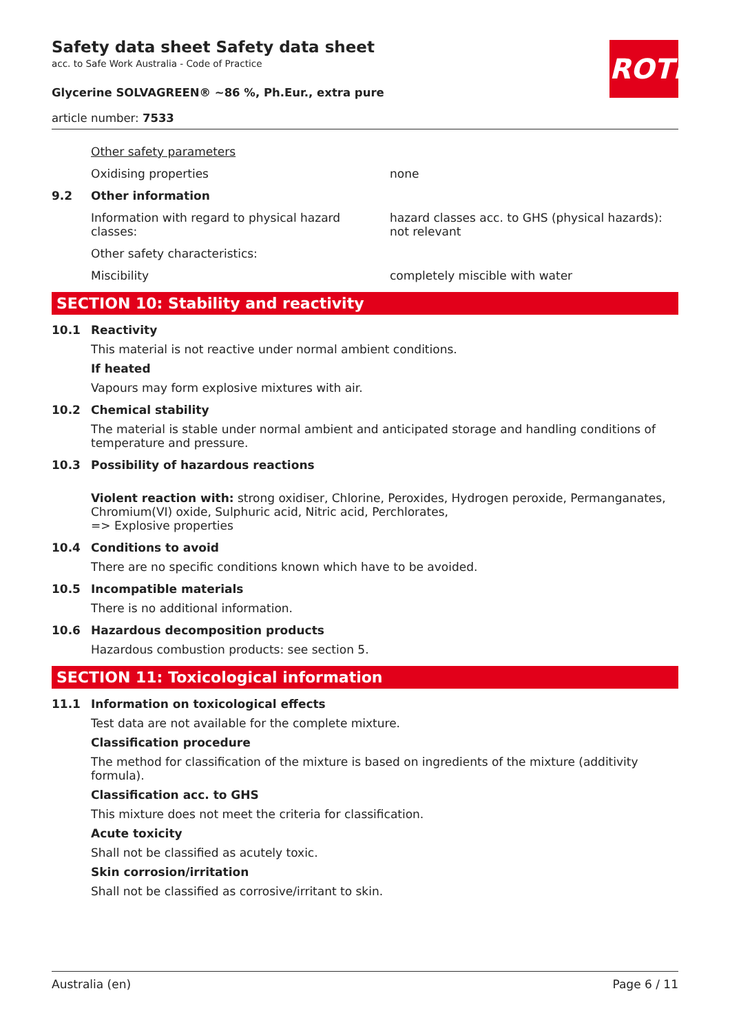ROTH
Safety data sheet Safety data sheet
acc. to Safe Work Australia - Code of Practice
Glycerine SOLVAGREEN® ~86 %, Ph.Eur., extra pure
article number: 7533
Other safety parameters
Oxidising properties none
9.2 Other information
Information with regard to physical hazard classes:
hazard classes acc. to GHS (physical hazards): not relevant
Other safety characteristics:
Miscibility completely miscible with water
SECTION 10: Stability and reactivity
10.1 Reactivity
This material is not reactive under normal ambient conditions.
If heated
Vapours may form explosive mixtures with air.
10.2 Chemical stability
The material is stable under normal ambient and anticipated storage and handling conditions of temperature and pressure.
10.3 Possibility of hazardous reactions
Violent reaction with: strong oxidiser, Chlorine, Peroxides, Hydrogen peroxide, Permanganates, Chromium(VI) oxide, Sulphuric acid, Nitric acid, Perchlorates,
=> Explosive properties
10.4 Conditions to avoid
There are no specific conditions known which have to be avoided.
10.5 Incompatible materials
There is no additional information.
10.6 Hazardous decomposition products
Hazardous combustion products: see section 5.
SECTION 11: Toxicological information
11.1 Information on toxicological effects
Test data are not available for the complete mixture.
Classification procedure
The method for classification of the mixture is based on ingredients of the mixture (additivity formula).
Classification acc. to GHS
This mixture does not meet the criteria for classification.
Acute toxicity
Shall not be classified as acutely toxic.
Skin corrosion/irritation
Shall not be classified as corrosive/irritant to skin.
Australia (en) Page 6 / 11